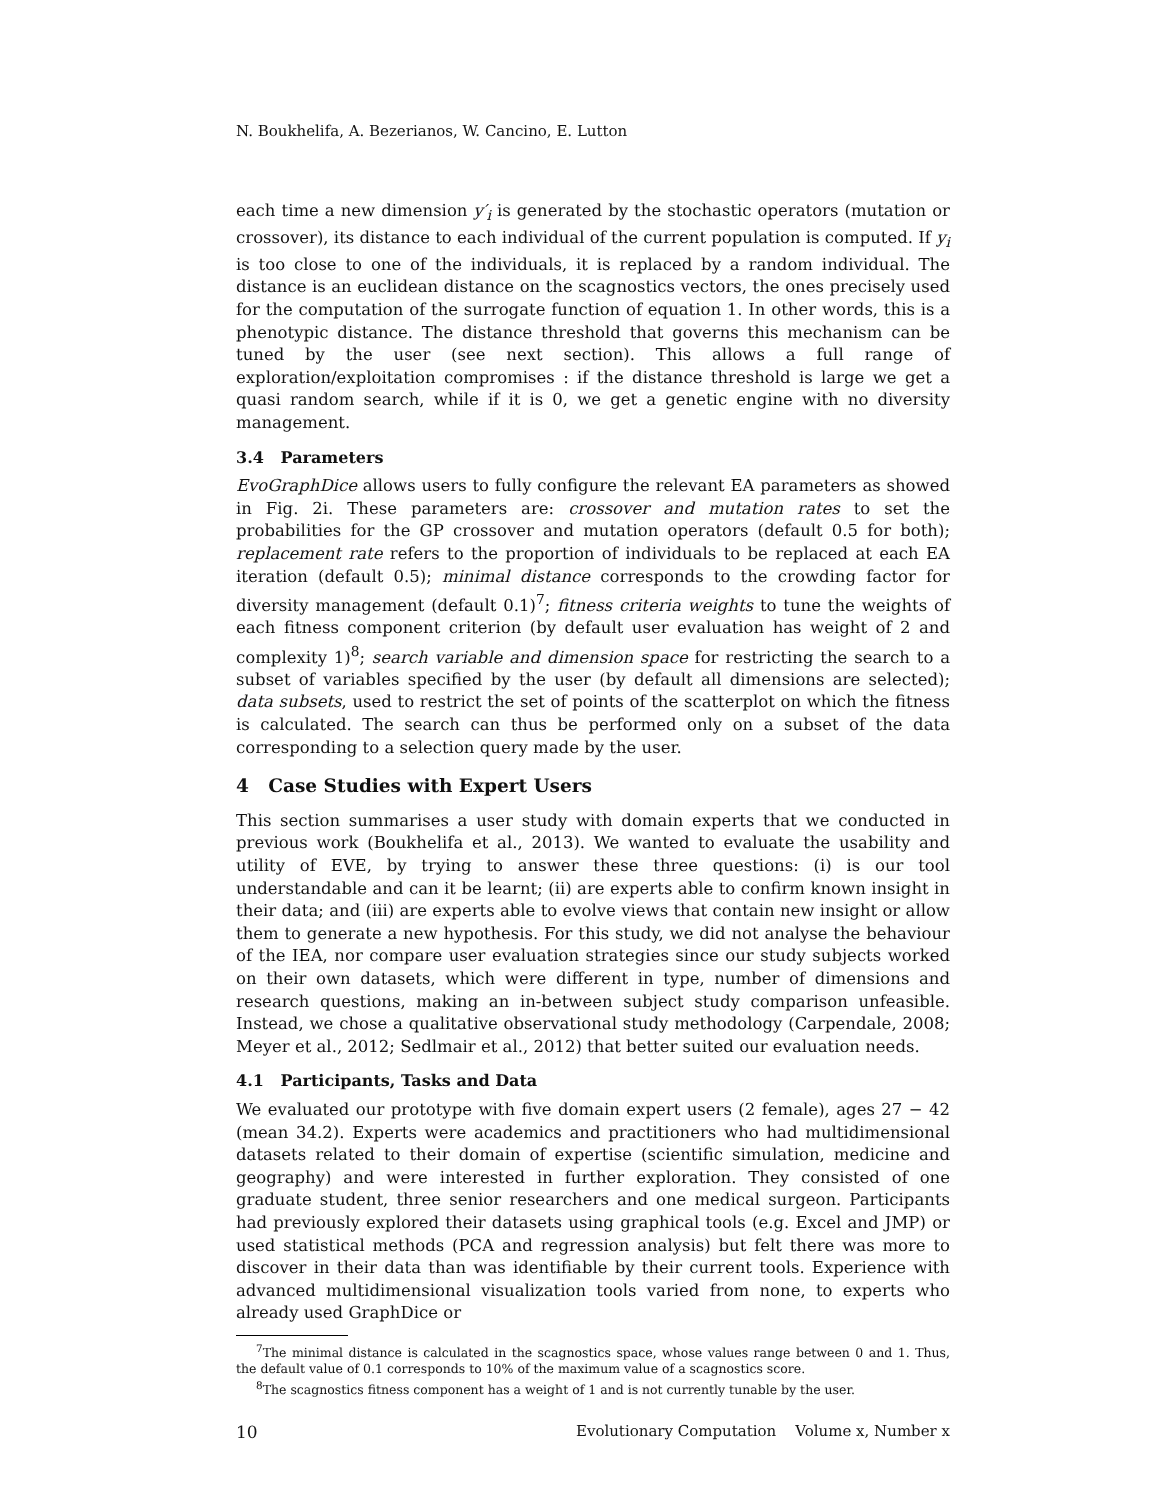N. Boukhelifa, A. Bezerianos, W. Cancino, E. Lutton
each time a new dimension y′<sub>i</sub> is generated by the stochastic operators (mutation or crossover), its distance to each individual of the current population is computed. If y<sub>i</sub> is too close to one of the individuals, it is replaced by a random individual. The distance is an euclidean distance on the scagnostics vectors, the ones precisely used for the computation of the surrogate function of equation 1. In other words, this is a phenotypic distance. The distance threshold that governs this mechanism can be tuned by the user (see next section). This allows a full range of exploration/exploitation compromises : if the distance threshold is large we get a quasi random search, while if it is 0, we get a genetic engine with no diversity management.
3.4 Parameters
EvoGraphDice allows users to fully configure the relevant EA parameters as showed in Fig. 2i. These parameters are: crossover and mutation rates to set the probabilities for the GP crossover and mutation operators (default 0.5 for both); replacement rate refers to the proportion of individuals to be replaced at each EA iteration (default 0.5); minimal distance corresponds to the crowding factor for diversity management (default 0.1)<sup>7</sup>; fitness criteria weights to tune the weights of each fitness component criterion (by default user evaluation has weight of 2 and complexity 1)<sup>8</sup>; search variable and dimension space for restricting the search to a subset of variables specified by the user (by default all dimensions are selected); data subsets, used to restrict the set of points of the scatterplot on which the fitness is calculated. The search can thus be performed only on a subset of the data corresponding to a selection query made by the user.
4 Case Studies with Expert Users
This section summarises a user study with domain experts that we conducted in previous work (Boukhelifa et al., 2013). We wanted to evaluate the usability and utility of EVE, by trying to answer these three questions: (i) is our tool understandable and can it be learnt; (ii) are experts able to confirm known insight in their data; and (iii) are experts able to evolve views that contain new insight or allow them to generate a new hypothesis. For this study, we did not analyse the behaviour of the IEA, nor compare user evaluation strategies since our study subjects worked on their own datasets, which were different in type, number of dimensions and research questions, making an in-between subject study comparison unfeasible. Instead, we chose a qualitative observational study methodology (Carpendale, 2008; Meyer et al., 2012; Sedlmair et al., 2012) that better suited our evaluation needs.
4.1 Participants, Tasks and Data
We evaluated our prototype with five domain expert users (2 female), ages 27 − 42 (mean 34.2). Experts were academics and practitioners who had multidimensional datasets related to their domain of expertise (scientific simulation, medicine and geography) and were interested in further exploration. They consisted of one graduate student, three senior researchers and one medical surgeon. Participants had previously explored their datasets using graphical tools (e.g. Excel and JMP) or used statistical methods (PCA and regression analysis) but felt there was more to discover in their data than was identifiable by their current tools. Experience with advanced multidimensional visualization tools varied from none, to experts who already used GraphDice or
<sup>7</sup> The minimal distance is calculated in the scagnostics space, whose values range between 0 and 1. Thus, the default value of 0.1 corresponds to 10% of the maximum value of a scagnostics score.
<sup>8</sup> The scagnostics fitness component has a weight of 1 and is not currently tunable by the user.
10 Evolutionary Computation Volume x, Number x